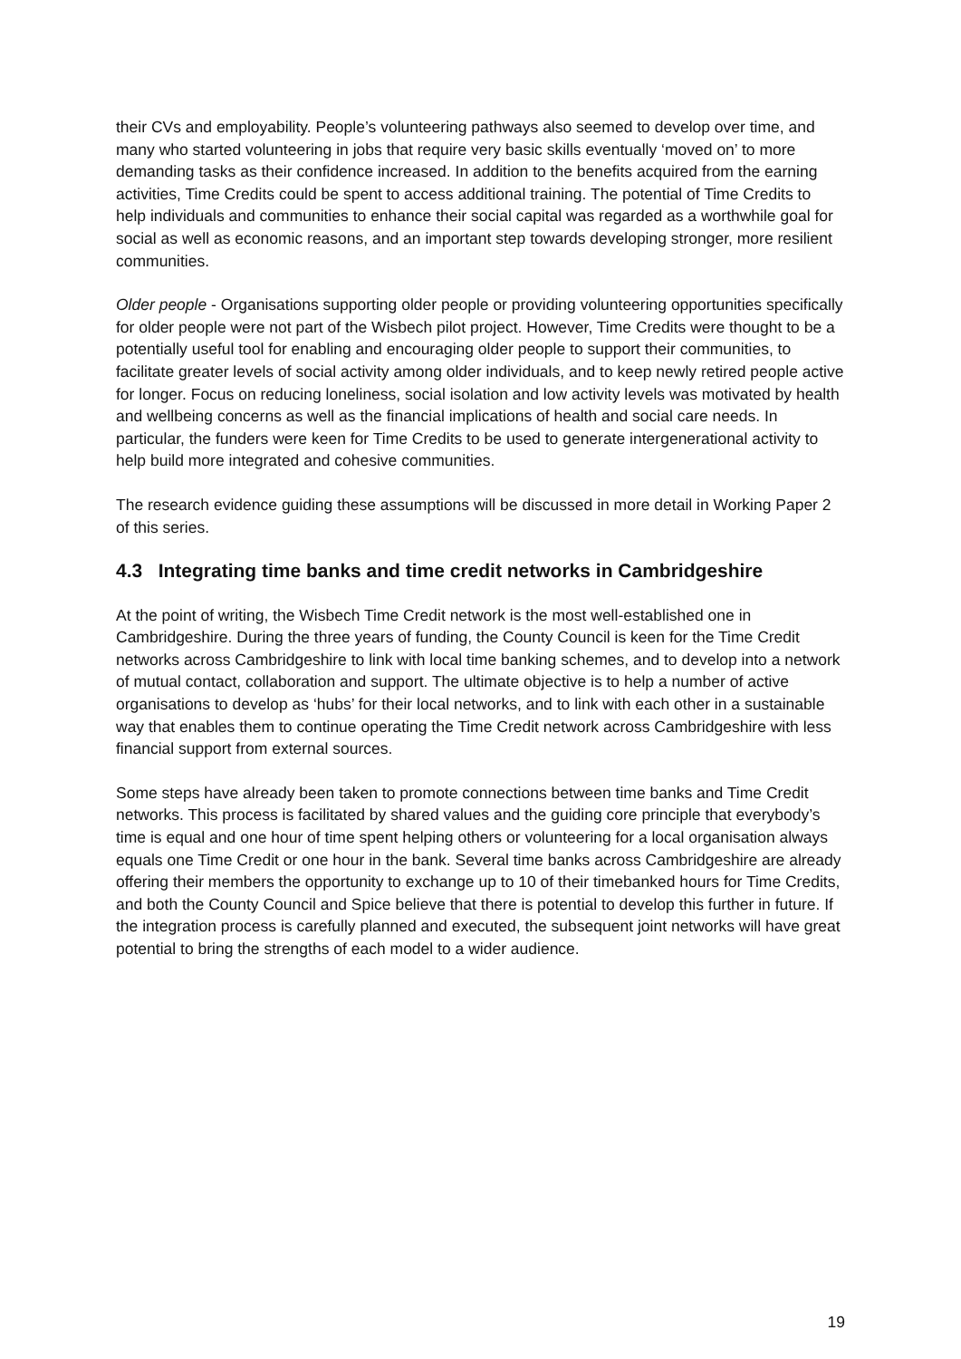their CVs and employability. People’s volunteering pathways also seemed to develop over time, and many who started volunteering in jobs that require very basic skills eventually ‘moved on’ to more demanding tasks as their confidence increased. In addition to the benefits acquired from the earning activities, Time Credits could be spent to access additional training. The potential of Time Credits to help individuals and communities to enhance their social capital was regarded as a worthwhile goal for social as well as economic reasons, and an important step towards developing stronger, more resilient communities.
Older people - Organisations supporting older people or providing volunteering opportunities specifically for older people were not part of the Wisbech pilot project. However, Time Credits were thought to be a potentially useful tool for enabling and encouraging older people to support their communities, to facilitate greater levels of social activity among older individuals, and to keep newly retired people active for longer. Focus on reducing loneliness, social isolation and low activity levels was motivated by health and wellbeing concerns as well as the financial implications of health and social care needs. In particular, the funders were keen for Time Credits to be used to generate intergenerational activity to help build more integrated and cohesive communities.
The research evidence guiding these assumptions will be discussed in more detail in Working Paper 2 of this series.
4.3 Integrating time banks and time credit networks in Cambridgeshire
At the point of writing, the Wisbech Time Credit network is the most well-established one in Cambridgeshire. During the three years of funding, the County Council is keen for the Time Credit networks across Cambridgeshire to link with local time banking schemes, and to develop into a network of mutual contact, collaboration and support. The ultimate objective is to help a number of active organisations to develop as ‘hubs’ for their local networks, and to link with each other in a sustainable way that enables them to continue operating the Time Credit network across Cambridgeshire with less financial support from external sources.
Some steps have already been taken to promote connections between time banks and Time Credit networks. This process is facilitated by shared values and the guiding core principle that everybody’s time is equal and one hour of time spent helping others or volunteering for a local organisation always equals one Time Credit or one hour in the bank. Several time banks across Cambridgeshire are already offering their members the opportunity to exchange up to 10 of their timebanked hours for Time Credits, and both the County Council and Spice believe that there is potential to develop this further in future. If the integration process is carefully planned and executed, the subsequent joint networks will have great potential to bring the strengths of each model to a wider audience.
19